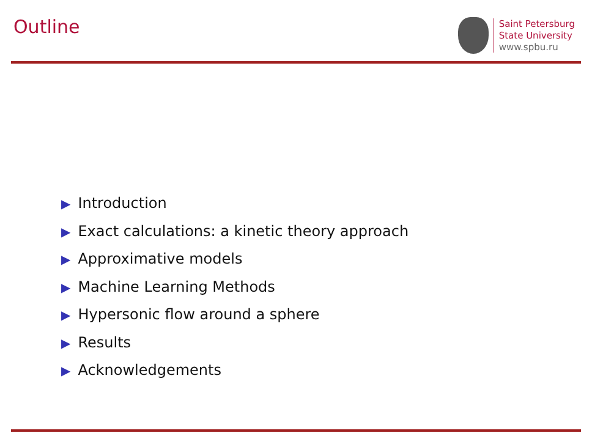Outline
Saint Petersburg
State University
www.spbu.ru
▶ Introduction
▶ Exact calculations: a kinetic theory approach
▶ Approximative models
▶ Machine Learning Methods
▶ Hypersonic flow around a sphere
▶ Results
▶ Acknowledgements